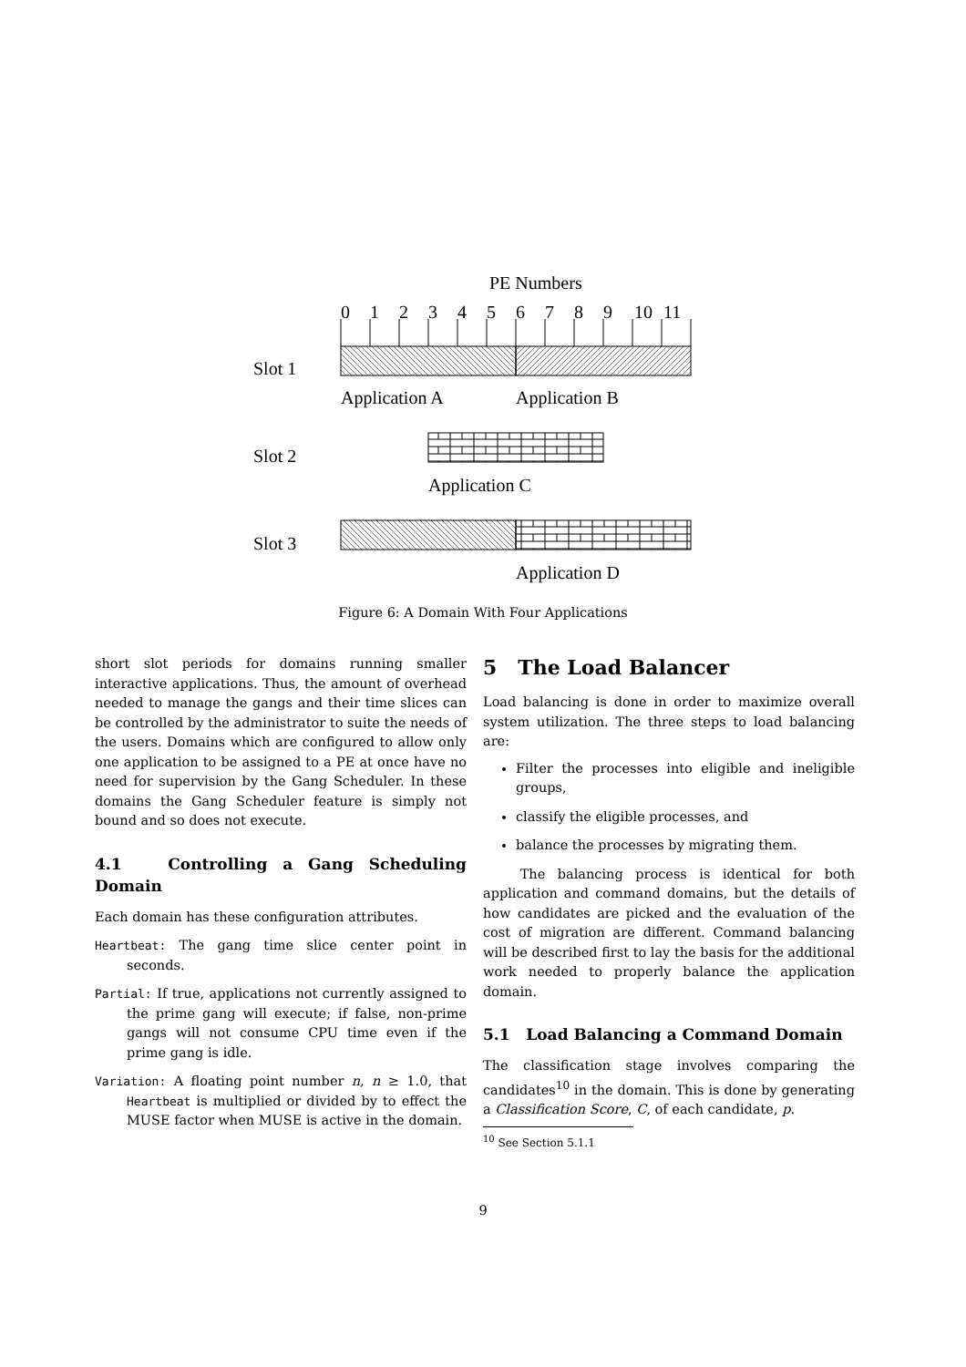PE Numbers
0
1
2
3
4
5
6
7
8
9
10
11
Slot 1
Application A
Application B
Slot 2
Application C
Slot 3
Application D
Figure 6: A Domain With Four Applications
short slot periods for domains running smaller interactive applications. Thus, the amount of overhead needed to manage the gangs and their time slices can be controlled by the administrator to suite the needs of the users. Domains which are configured to allow only one application to be assigned to a PE at once have no need for supervision by the Gang Scheduler. In these domains the Gang Scheduler feature is simply not bound and so does not execute.
4.1 Controlling a Gang Scheduling Domain
Each domain has these configuration attributes.
Heartbeat: The gang time slice center point in seconds.
Partial: If true, applications not currently assigned to the prime gang will execute; if false, non-prime gangs will not consume CPU time even if the prime gang is idle.
Variation: A floating point number n, n ≥ 1.0, that Heartbeat is multiplied or divided by to effect the MUSE factor when MUSE is active in the domain.
5 The Load Balancer
Load balancing is done in order to maximize overall system utilization. The three steps to load balancing are:
Filter the processes into eligible and ineligible groups,
classify the eligible processes, and
balance the processes by migrating them.
The balancing process is identical for both application and command domains, but the details of how candidates are picked and the evaluation of the cost of migration are different. Command balancing will be described first to lay the basis for the additional work needed to properly balance the application domain.
5.1 Load Balancing a Command Domain
The classification stage involves comparing the candidates<sup>10</sup> in the domain. This is done by generating a Classification Score, C, of each candidate, p.
<sup>10</sup> See Section 5.1.1
9